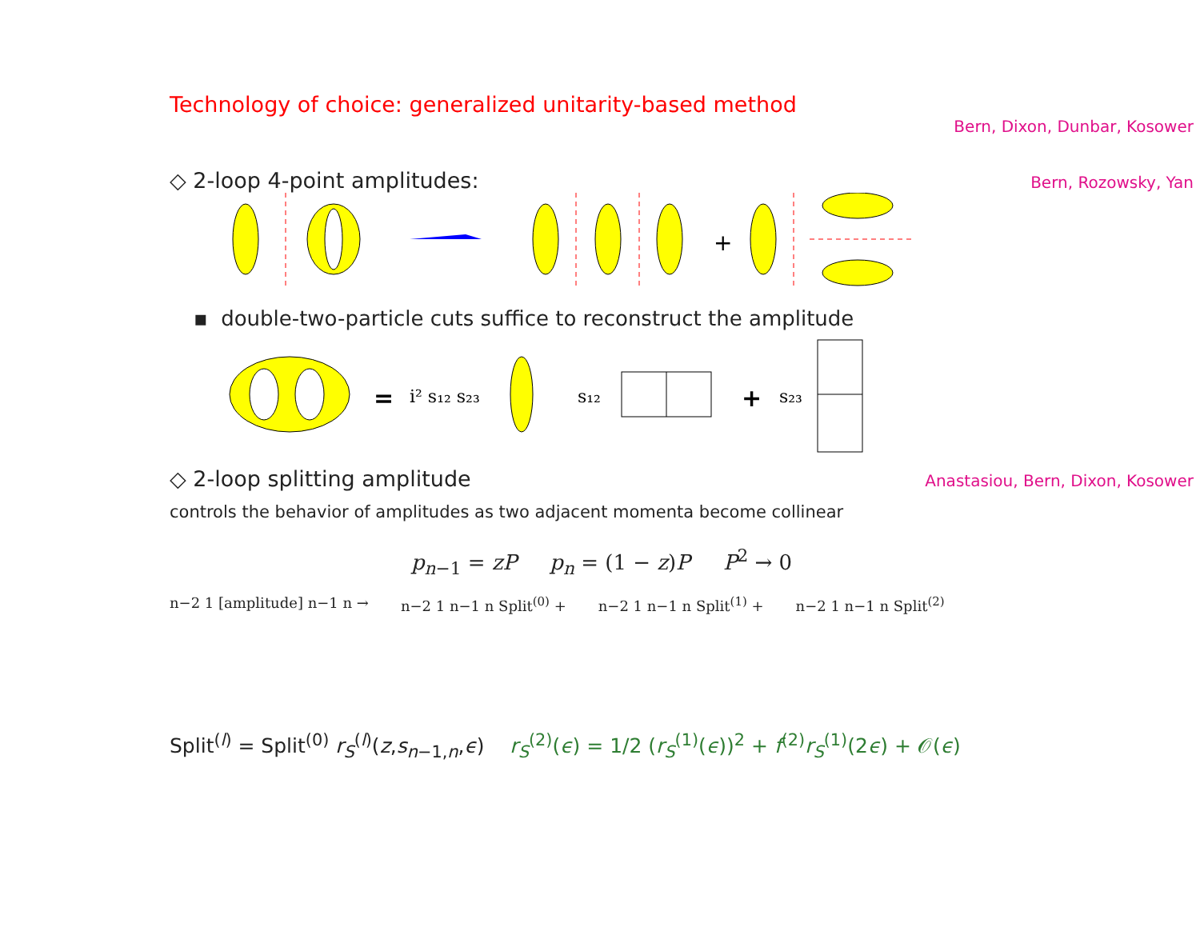Technology of choice: generalized unitarity-based method
Bern, Dixon, Dunbar, Kosower
◇ 2-loop 4-point amplitudes: Bern, Rozowsky, Yan
+
▪ double-two-particle cuts suffice to reconstruct the amplitude
=
i² s₁₂ s₂₃
s₁₂
+
s₂₃
◇ 2-loop splitting amplitude Anastasiou, Bern, Dixon, Kosower
controls the behavior of amplitudes as two adjacent momenta become collinear
p<sub>n−1</sub> = zP p<sub>n</sub> = (1 − z)P P<sup>2</sup> → 0
n−2 1 [amplitude] n−1 n → n−2 1 n−1 n Split<sup>(0)</sup> + n−2 1 n−1 n Split<sup>(1)</sup> + n−2 1 n−1 n Split<sup>(2)</sup>
Split<sup>(l)</sup> = Split<sup>(0)</sup> r<sub>S</sub><sup>(l)</sup>(z,s<sub>n−1,n</sub>,ϵ) r<sub>S</sub><sup>(2)</sup>(ϵ) = 1/2 (r<sub>S</sub><sup>(1)</sup>(ϵ))<sup>2</sup> + f<sup>(2)</sup>r<sub>S</sub><sup>(1)</sup>(2ϵ) + 𝒪(ϵ)